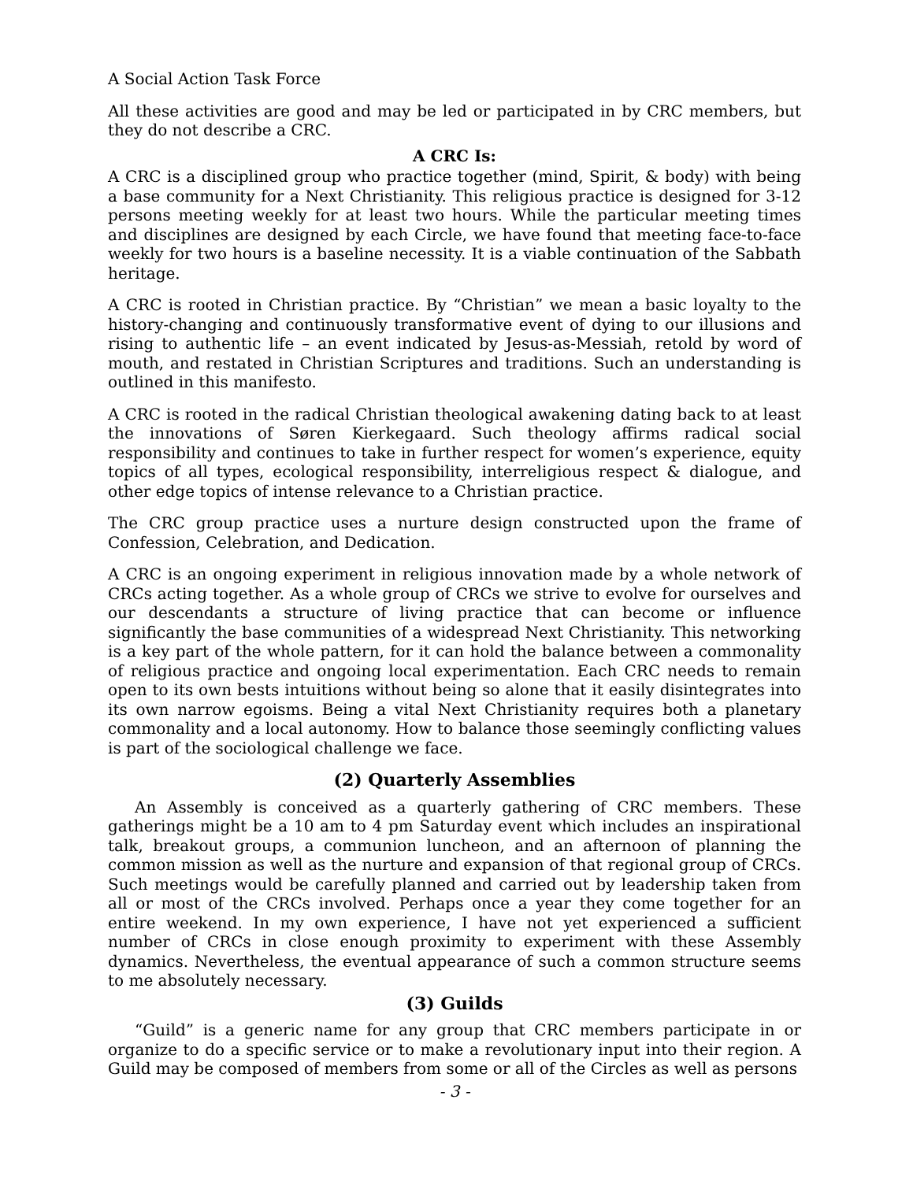A Social Action Task Force
All these activities are good and may be led or participated in by CRC members, but they do not describe a CRC.
A CRC Is:
A CRC is a disciplined group who practice together (mind, Spirit, & body) with being a base community for a Next Christianity. This religious practice is designed for 3-12 persons meeting weekly for at least two hours. While the particular meeting times and disciplines are designed by each Circle, we have found that meeting face-to-face weekly for two hours is a baseline necessity. It is a viable continuation of the Sabbath heritage.
A CRC is rooted in Christian practice. By “Christian” we mean a basic loyalty to the history-changing and continuously transformative event of dying to our illusions and rising to authentic life – an event indicated by Jesus-as-Messiah, retold by word of mouth, and restated in Christian Scriptures and traditions. Such an understanding is outlined in this manifesto.
A CRC is rooted in the radical Christian theological awakening dating back to at least the innovations of Søren Kierkegaard. Such theology affirms radical social responsibility and continues to take in further respect for women’s experience, equity topics of all types, ecological responsibility, interreligious respect & dialogue, and other edge topics of intense relevance to a Christian practice.
The CRC group practice uses a nurture design constructed upon the frame of Confession, Celebration, and Dedication.
A CRC is an ongoing experiment in religious innovation made by a whole network of CRCs acting together. As a whole group of CRCs we strive to evolve for ourselves and our descendants a structure of living practice that can become or influence significantly the base communities of a widespread Next Christianity. This networking is a key part of the whole pattern, for it can hold the balance between a commonality of religious practice and ongoing local experimentation. Each CRC needs to remain open to its own bests intuitions without being so alone that it easily disintegrates into its own narrow egoisms. Being a vital Next Christianity requires both a planetary commonality and a local autonomy. How to balance those seemingly conflicting values is part of the sociological challenge we face.
(2) Quarterly Assemblies
An Assembly is conceived as a quarterly gathering of CRC members. These gatherings might be a 10 am to 4 pm Saturday event which includes an inspirational talk, breakout groups, a communion luncheon, and an afternoon of planning the common mission as well as the nurture and expansion of that regional group of CRCs. Such meetings would be carefully planned and carried out by leadership taken from all or most of the CRCs involved. Perhaps once a year they come together for an entire weekend. In my own experience, I have not yet experienced a sufficient number of CRCs in close enough proximity to experiment with these Assembly dynamics. Nevertheless, the eventual appearance of such a common structure seems to me absolutely necessary.
(3) Guilds
“Guild” is a generic name for any group that CRC members participate in or organize to do a specific service or to make a revolutionary input into their region. A Guild may be composed of members from some or all of the Circles as well as persons
- 3 -